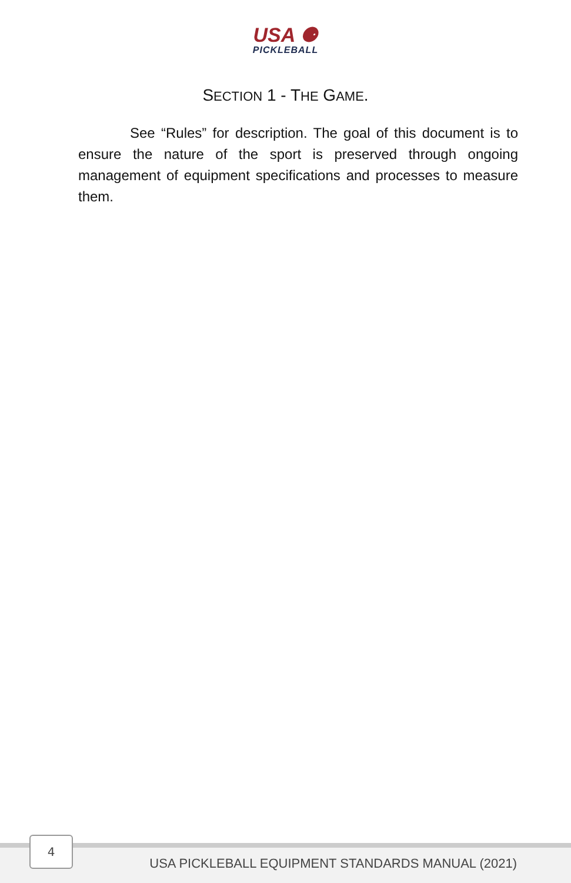USA ⚈
PICKLEBALL
SECTION 1 - THE GAME.
See “Rules” for description. The goal of this document is to ensure the nature of the sport is preserved through ongoing management of equipment specifications and processes to measure them.
4
USA PICKLEBALL EQUIPMENT STANDARDS MANUAL (2021)